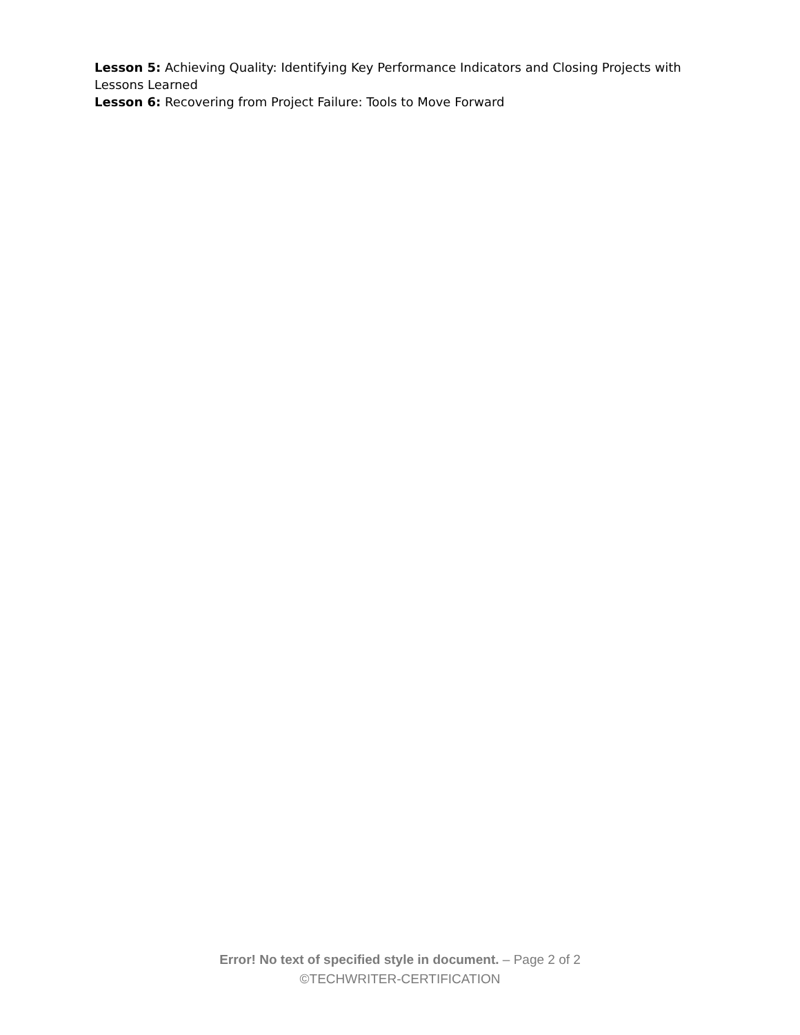Lesson 5: Achieving Quality: Identifying Key Performance Indicators and Closing Projects with Lessons Learned
Lesson 6: Recovering from Project Failure: Tools to Move Forward
Error! No text of specified style in document. – Page 2 of 2
©TECHWRITER-CERTIFICATION